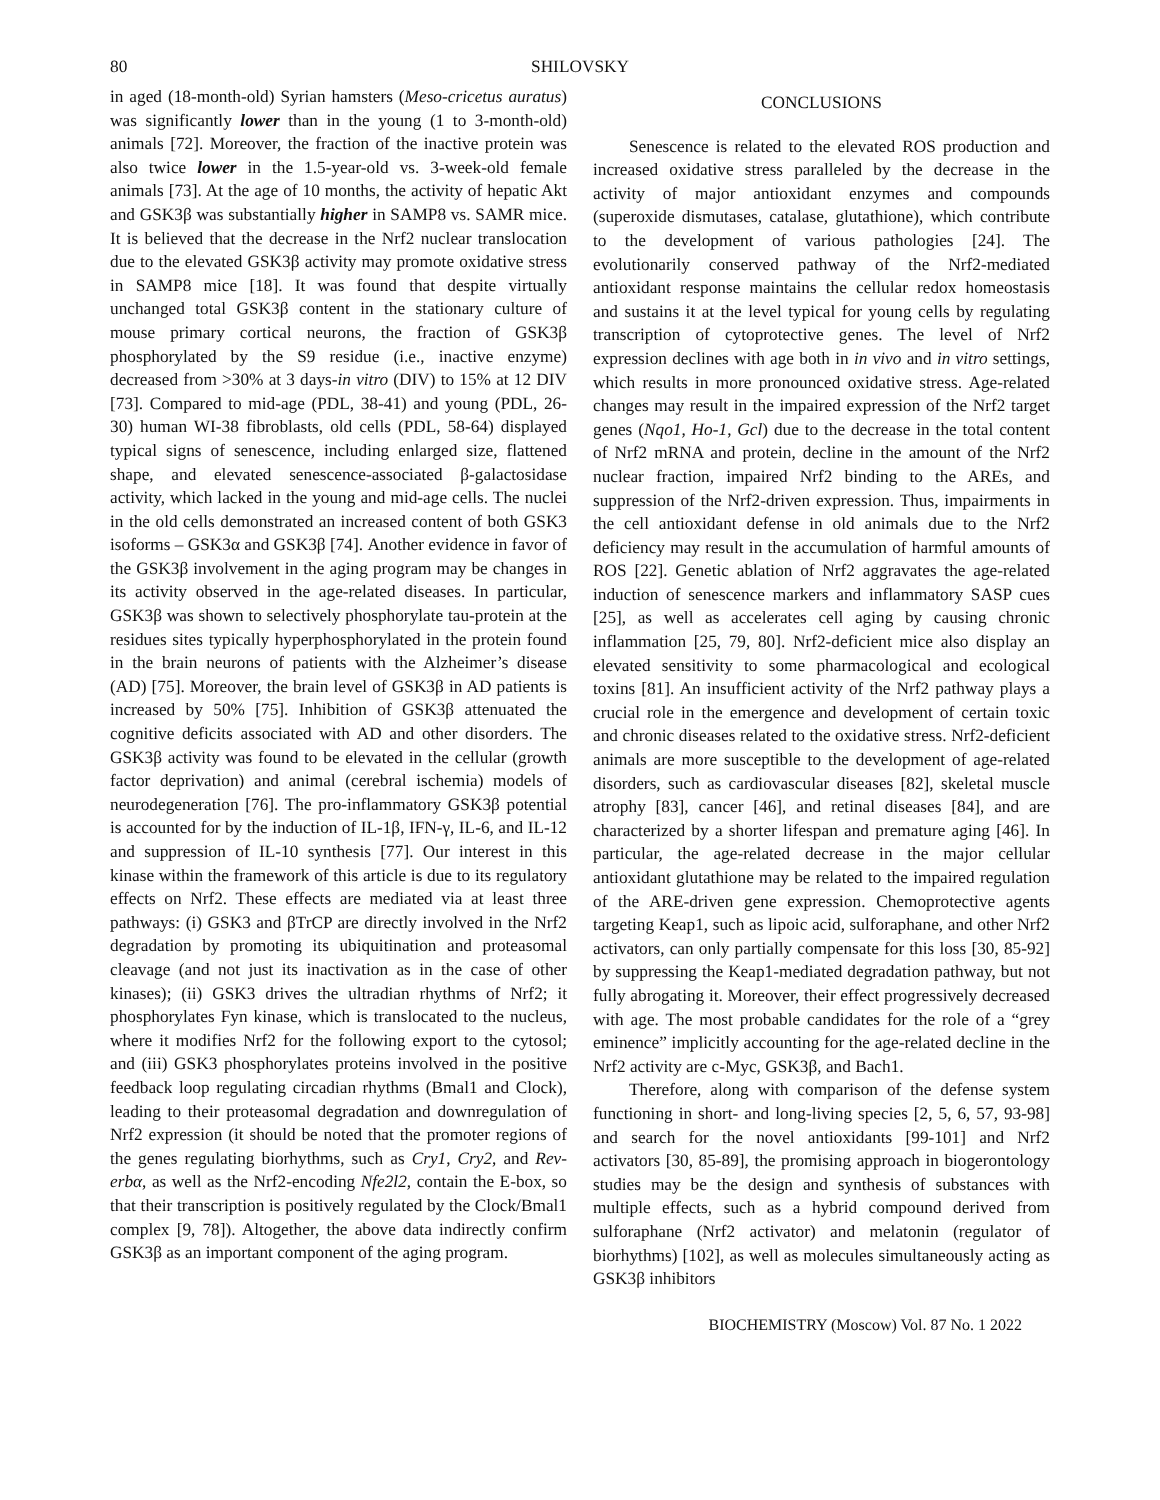80 SHILOVSKY
in aged (18-month-old) Syrian hamsters (Meso-cricetus auratus) was significantly lower than in the young (1 to 3-month-old) animals [72]. Moreover, the fraction of the inactive protein was also twice lower in the 1.5-year-old vs. 3-week-old female animals [73]. At the age of 10 months, the activity of hepatic Akt and GSK3β was substantially higher in SAMP8 vs. SAMR mice. It is believed that the decrease in the Nrf2 nuclear translocation due to the elevated GSK3β activity may promote oxidative stress in SAMP8 mice [18]. It was found that despite virtually unchanged total GSK3β content in the stationary culture of mouse primary cortical neurons, the fraction of GSK3β phosphorylated by the S9 residue (i.e., inactive enzyme) decreased from >30% at 3 days-in vitro (DIV) to 15% at 12 DIV [73]. Compared to mid-age (PDL, 38-41) and young (PDL, 26-30) human WI-38 fibroblasts, old cells (PDL, 58-64) displayed typical signs of senescence, including enlarged size, flattened shape, and elevated senescence-associated β-galactosidase activity, which lacked in the young and mid-age cells. The nuclei in the old cells demonstrated an increased content of both GSK3 isoforms – GSK3α and GSK3β [74]. Another evidence in favor of the GSK3β involvement in the aging program may be changes in its activity observed in the age-related diseases. In particular, GSK3β was shown to selectively phosphorylate tau-protein at the residues sites typically hyperphosphorylated in the protein found in the brain neurons of patients with the Alzheimer’s disease (AD) [75]. Moreover, the brain level of GSK3β in AD patients is increased by 50% [75]. Inhibition of GSK3β attenuated the cognitive deficits associated with AD and other disorders. The GSK3β activity was found to be elevated in the cellular (growth factor deprivation) and animal (cerebral ischemia) models of neurodegeneration [76]. The pro-inflammatory GSK3β potential is accounted for by the induction of IL-1β, IFN-γ, IL-6, and IL-12 and suppression of IL-10 synthesis [77]. Our interest in this kinase within the framework of this article is due to its regulatory effects on Nrf2. These effects are mediated via at least three pathways: (i) GSK3 and βTrCP are directly involved in the Nrf2 degradation by promoting its ubiquitination and proteasomal cleavage (and not just its inactivation as in the case of other kinases); (ii) GSK3 drives the ultradian rhythms of Nrf2; it phosphorylates Fyn kinase, which is translocated to the nucleus, where it modifies Nrf2 for the following export to the cytosol; and (iii) GSK3 phosphorylates proteins involved in the positive feedback loop regulating circadian rhythms (Bmal1 and Clock), leading to their proteasomal degradation and downregulation of Nrf2 expression (it should be noted that the promoter regions of the genes regulating biorhythms, such as Cry1, Cry2, and Rev-erbα, as well as the Nrf2-encoding Nfe2l2, contain the E-box, so that their transcription is positively regulated by the Clock/Bmal1 complex [9, 78]). Altogether, the above data indirectly confirm GSK3β as an important component of the aging program.
CONCLUSIONS
Senescence is related to the elevated ROS production and increased oxidative stress paralleled by the decrease in the activity of major antioxidant enzymes and compounds (superoxide dismutases, catalase, glutathione), which contribute to the development of various pathologies [24]. The evolutionarily conserved pathway of the Nrf2-mediated antioxidant response maintains the cellular redox homeostasis and sustains it at the level typical for young cells by regulating transcription of cytoprotective genes. The level of Nrf2 expression declines with age both in in vivo and in vitro settings, which results in more pronounced oxidative stress. Age-related changes may result in the impaired expression of the Nrf2 target genes (Nqo1, Ho-1, Gcl) due to the decrease in the total content of Nrf2 mRNA and protein, decline in the amount of the Nrf2 nuclear fraction, impaired Nrf2 binding to the AREs, and suppression of the Nrf2-driven expression. Thus, impairments in the cell antioxidant defense in old animals due to the Nrf2 deficiency may result in the accumulation of harmful amounts of ROS [22]. Genetic ablation of Nrf2 aggravates the age-related induction of senescence markers and inflammatory SASP cues [25], as well as accelerates cell aging by causing chronic inflammation [25, 79, 80]. Nrf2-deficient mice also display an elevated sensitivity to some pharmacological and ecological toxins [81]. An insufficient activity of the Nrf2 pathway plays a crucial role in the emergence and development of certain toxic and chronic diseases related to the oxidative stress. Nrf2-deficient animals are more susceptible to the development of age-related disorders, such as cardiovascular diseases [82], skeletal muscle atrophy [83], cancer [46], and retinal diseases [84], and are characterized by a shorter lifespan and premature aging [46]. In particular, the age-related decrease in the major cellular antioxidant glutathione may be related to the impaired regulation of the ARE-driven gene expression. Chemoprotective agents targeting Keap1, such as lipoic acid, sulforaphane, and other Nrf2 activators, can only partially compensate for this loss [30, 85-92] by suppressing the Keap1-mediated degradation pathway, but not fully abrogating it. Moreover, their effect progressively decreased with age. The most probable candidates for the role of a “grey eminence” implicitly accounting for the age-related decline in the Nrf2 activity are c-Myc, GSK3β, and Bach1.
Therefore, along with comparison of the defense system functioning in short- and long-living species [2, 5, 6, 57, 93-98] and search for the novel antioxidants [99-101] and Nrf2 activators [30, 85-89], the promising approach in biogerontology studies may be the design and synthesis of substances with multiple effects, such as a hybrid compound derived from sulforaphane (Nrf2 activator) and melatonin (regulator of biorhythms) [102], as well as molecules simultaneously acting as GSK3β inhibitors
BIOCHEMISTRY (Moscow) Vol. 87 No. 1 2022